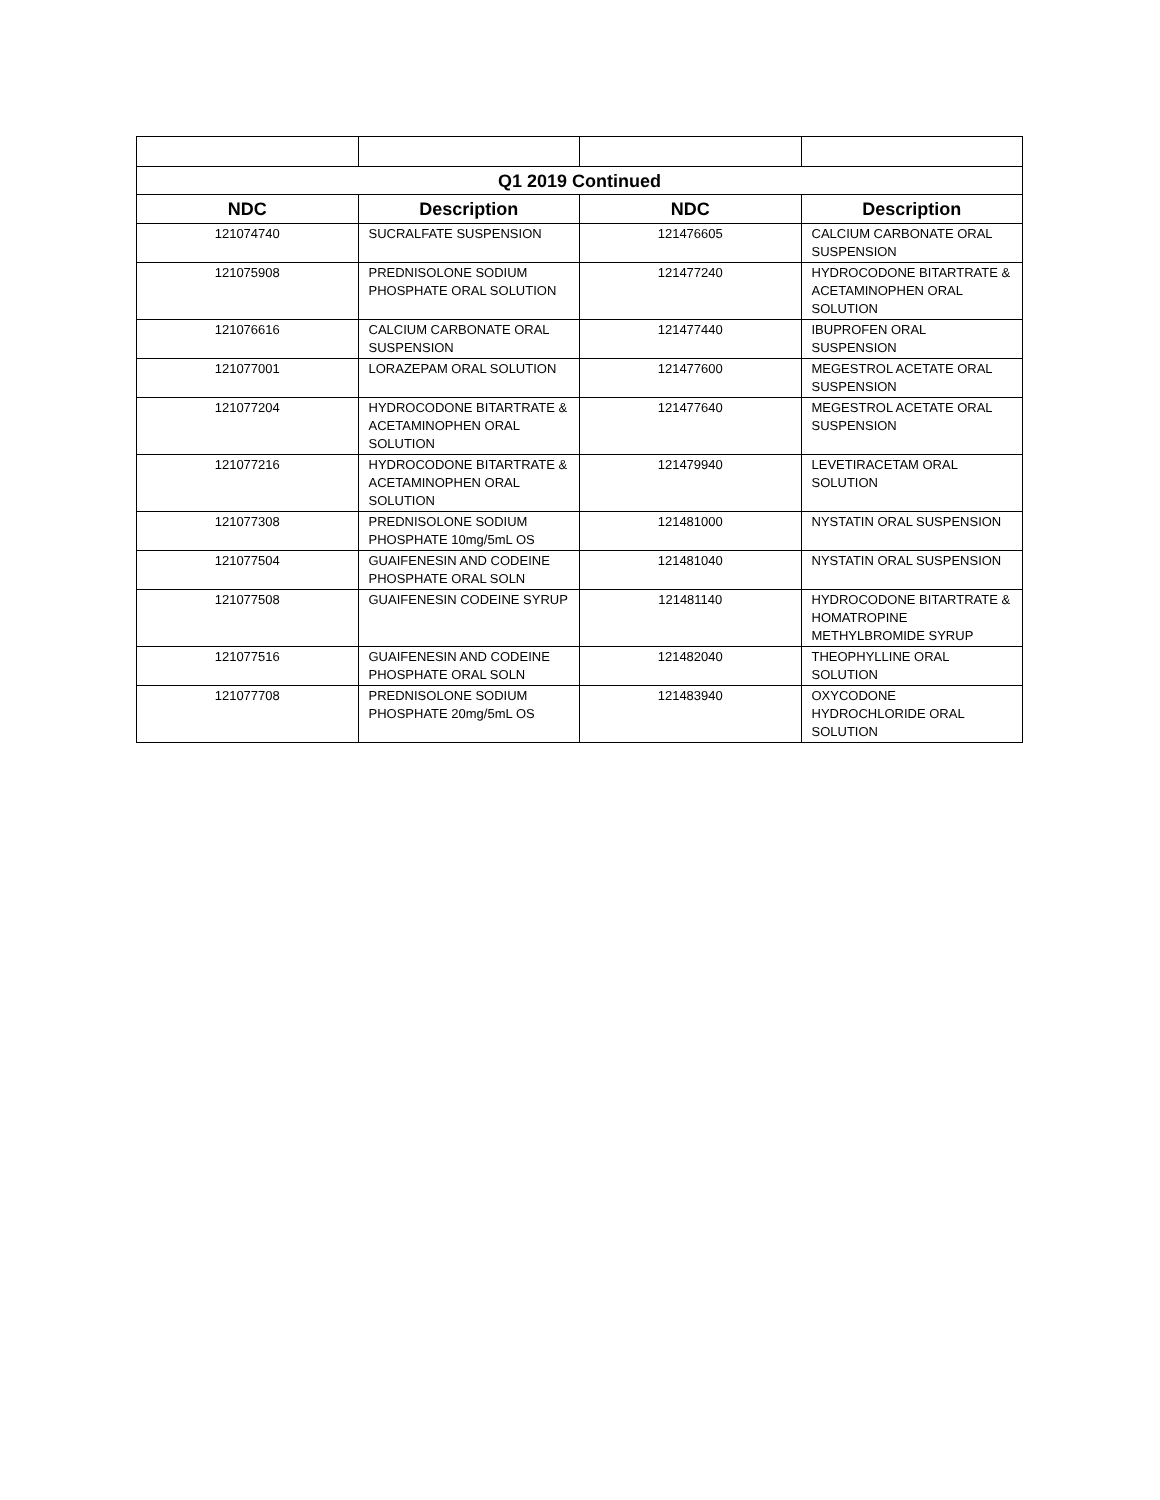| Q1 2019 Continued | | | |
| NDC | Description | NDC | Description |
| 121074740 | SUCRALFATE SUSPENSION | 121476605 | CALCIUM CARBONATE ORAL SUSPENSION |
| 121075908 | PREDNISOLONE SODIUM PHOSPHATE ORAL SOLUTION | 121477240 | HYDROCODONE BITARTRATE & ACETAMINOPHEN ORAL SOLUTION |
| 121076616 | CALCIUM CARBONATE ORAL SUSPENSION | 121477440 | IBUPROFEN ORAL SUSPENSION |
| 121077001 | LORAZEPAM ORAL SOLUTION | 121477600 | MEGESTROL ACETATE ORAL SUSPENSION |
| 121077204 | HYDROCODONE BITARTRATE & ACETAMINOPHEN ORAL SOLUTION | 121477640 | MEGESTROL ACETATE ORAL SUSPENSION |
| 121077216 | HYDROCODONE BITARTRATE & ACETAMINOPHEN ORAL SOLUTION | 121479940 | LEVETIRACETAM ORAL SOLUTION |
| 121077308 | PREDNISOLONE SODIUM PHOSPHATE 10mg/5mL OS | 121481000 | NYSTATIN ORAL SUSPENSION |
| 121077504 | GUAIFENESIN AND CODEINE PHOSPHATE ORAL SOLN | 121481040 | NYSTATIN ORAL SUSPENSION |
| 121077508 | GUAIFENESIN CODEINE SYRUP | 121481140 | HYDROCODONE BITARTRATE & HOMATROPINE METHYLBROMIDE SYRUP |
| 121077516 | GUAIFENESIN AND CODEINE PHOSPHATE ORAL SOLN | 121482040 | THEOPHYLLINE ORAL SOLUTION |
| 121077708 | PREDNISOLONE SODIUM PHOSPHATE 20mg/5mL OS | 121483940 | OXYCODONE HYDROCHLORIDE ORAL SOLUTION |